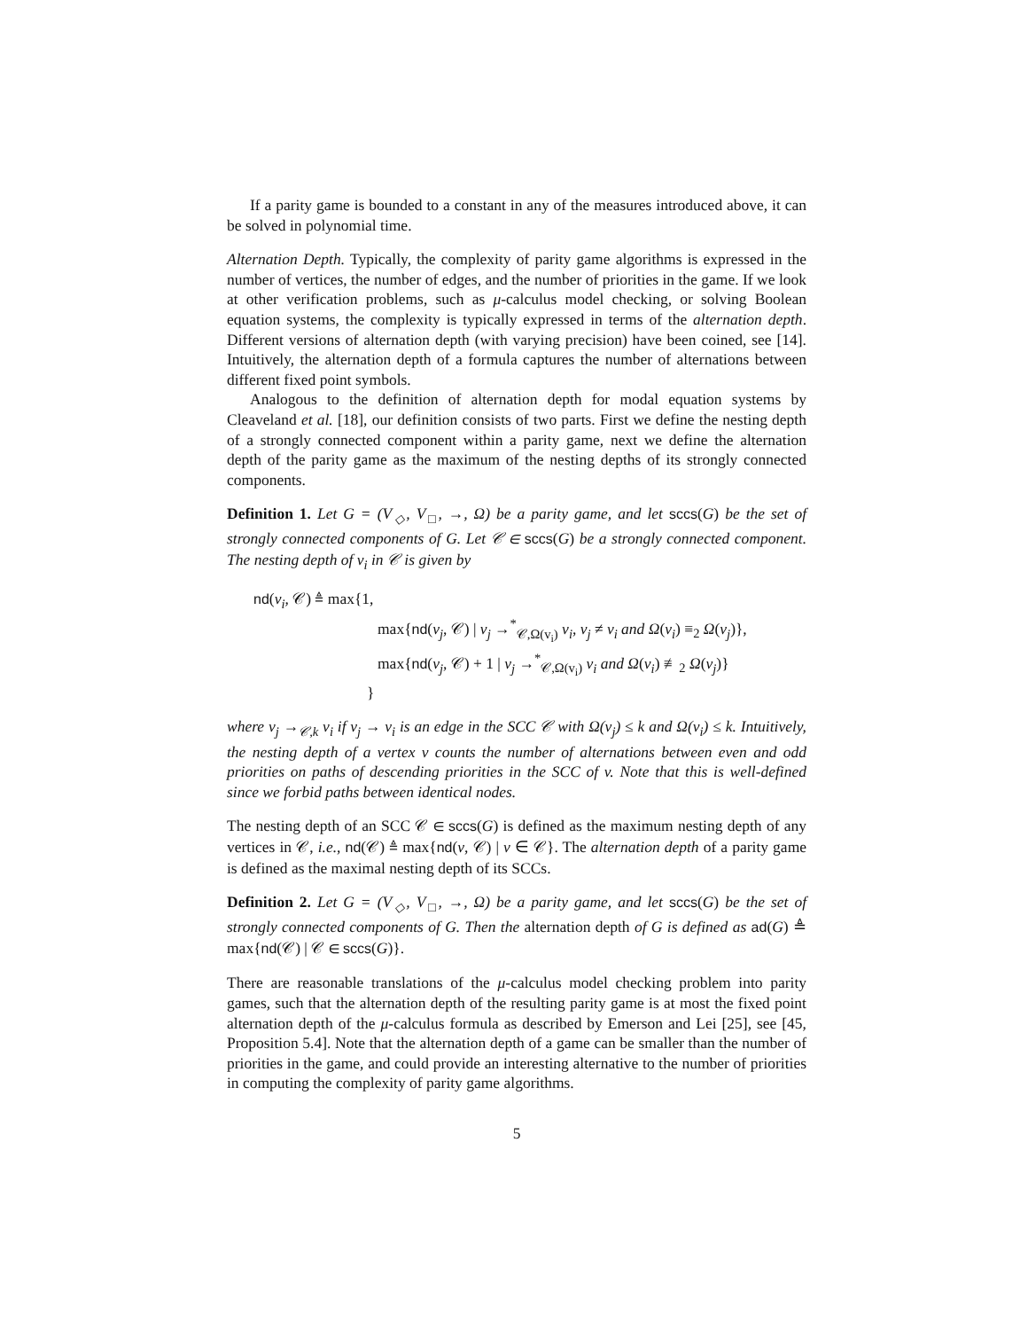If a parity game is bounded to a constant in any of the measures introduced above, it can be solved in polynomial time.
Alternation Depth. Typically, the complexity of parity game algorithms is expressed in the number of vertices, the number of edges, and the number of priorities in the game. If we look at other verification problems, such as μ-calculus model checking, or solving Boolean equation systems, the complexity is typically expressed in terms of the alternation depth. Different versions of alternation depth (with varying precision) have been coined, see [14]. Intuitively, the alternation depth of a formula captures the number of alternations between different fixed point symbols.
Analogous to the definition of alternation depth for modal equation systems by Cleaveland et al. [18], our definition consists of two parts. First we define the nesting depth of a strongly connected component within a parity game, next we define the alternation depth of the parity game as the maximum of the nesting depths of its strongly connected components.
Definition 1. Let G = (V<sub>◇</sub>, V<sub>□</sub>, →, Ω) be a parity game, and let sccs(G) be the set of strongly connected components of G. Let 𝒞 ∈ sccs(G) be a strongly connected component. The nesting depth of v<sub>i</sub> in 𝒞 is given by
nd(v<sub>i</sub>, 𝒞) ≜ max{1,
max{nd(v<sub>j</sub>, 𝒞) | v<sub>j</sub> →<sup>*</sup><sub>𝒞,Ω(v<sub>i</sub>)</sub> v<sub>i</sub>, v<sub>j</sub> ≠ v<sub>i</sub> and Ω(v<sub>i</sub>) ≡<sub>2</sub> Ω(v<sub>j</sub>)},
max{nd(v<sub>j</sub>, 𝒞) + 1 | v<sub>j</sub> →<sup>*</sup><sub>𝒞,Ω(v<sub>i</sub>)</sub> v<sub>i</sub> and Ω(v<sub>i</sub>) ≢<sub>2</sub> Ω(v<sub>j</sub>)}
}
where v<sub>j</sub> →<sub>𝒞,k</sub> v<sub>i</sub> if v<sub>j</sub> → v<sub>i</sub> is an edge in the SCC 𝒞 with Ω(v<sub>j</sub>) ≤ k and Ω(v<sub>i</sub>) ≤ k. Intuitively, the nesting depth of a vertex v counts the number of alternations between even and odd priorities on paths of descending priorities in the SCC of v. Note that this is well-defined since we forbid paths between identical nodes.
The nesting depth of an SCC 𝒞 ∈ sccs(G) is defined as the maximum nesting depth of any vertices in 𝒞, i.e., nd(𝒞) ≜ max{nd(v, 𝒞) | v ∈ 𝒞}. The alternation depth of a parity game is defined as the maximal nesting depth of its SCCs.
Definition 2. Let G = (V<sub>◇</sub>, V<sub>□</sub>, →, Ω) be a parity game, and let sccs(G) be the set of strongly connected components of G. Then the alternation depth of G is defined as ad(G) ≜ max{nd(𝒞) | 𝒞 ∈ sccs(G)}.
There are reasonable translations of the μ-calculus model checking problem into parity games, such that the alternation depth of the resulting parity game is at most the fixed point alternation depth of the μ-calculus formula as described by Emerson and Lei [25], see [45, Proposition 5.4]. Note that the alternation depth of a game can be smaller than the number of priorities in the game, and could provide an interesting alternative to the number of priorities in computing the complexity of parity game algorithms.
5